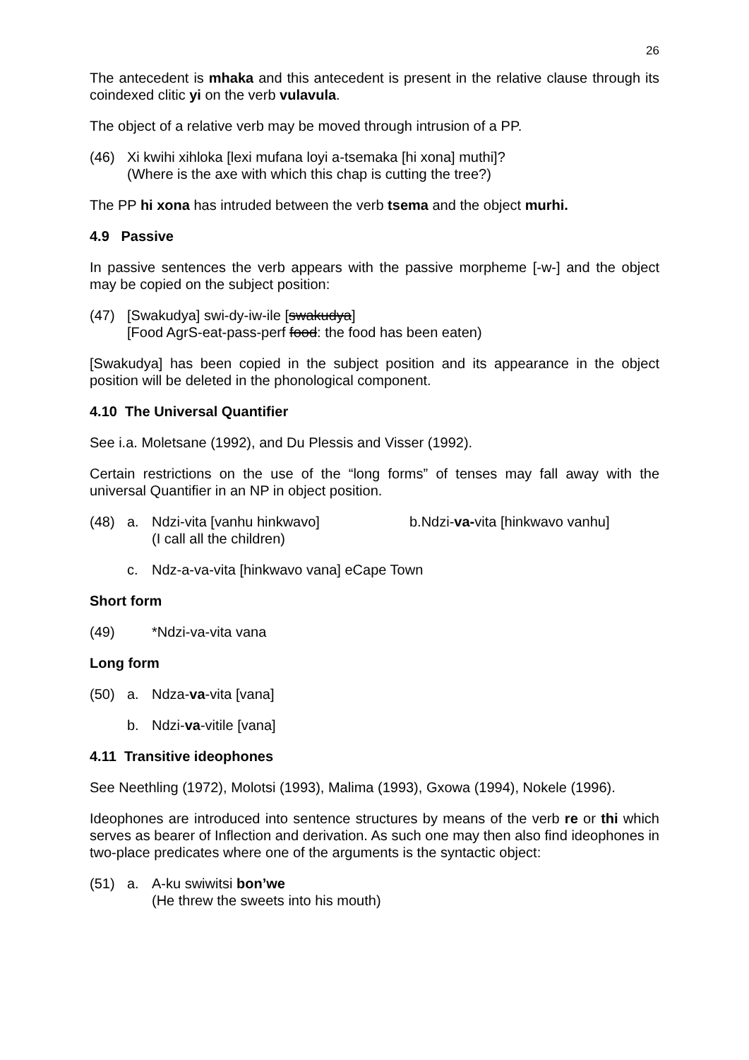26
The antecedent is mhaka and this antecedent is present in the relative clause through its coindexed clitic yi on the verb vulavula.
The object of a relative verb may be moved through intrusion of a PP.
(46) Xi kwihi xihloka [lexi mufana loyi a-tsemaka [hi xona] muthi]?
(Where is the axe with which this chap is cutting the tree?)
The PP hi xona has intruded between the verb tsema and the object murhi.
4.9 Passive
In passive sentences the verb appears with the passive morpheme [-w-] and the object may be copied on the subject position:
(47) [Swakudya] swi-dy-iw-ile [swakudya]
[Food AgrS-eat-pass-perf food: the food has been eaten)
[Swakudya] has been copied in the subject position and its appearance in the object position will be deleted in the phonological component.
4.10 The Universal Quantifier
See i.a. Moletsane (1992), and Du Plessis and Visser (1992).
Certain restrictions on the use of the “long forms” of tenses may fall away with the universal Quantifier in an NP in object position.
(48) a. Ndzi-vita [vanhu hinkwavo]
(I call all the children)
b.Ndzi-va-vita [hinkwavo vanhu]
c. Ndz-a-va-vita [hinkwavo vana] eCape Town
Short form
(49) *Ndzi-va-vita vana
Long form
(50) a. Ndza-va-vita [vana]
b. Ndzi-va-vitile [vana]
4.11 Transitive ideophones
See Neethling (1972), Molotsi (1993), Malima (1993), Gxowa (1994), Nokele (1996).
Ideophones are introduced into sentence structures by means of the verb re or thi which serves as bearer of Inflection and derivation. As such one may then also find ideophones in two-place predicates where one of the arguments is the syntactic object:
(51) a. A-ku swiwitsi bon’we
(He threw the sweets into his mouth)